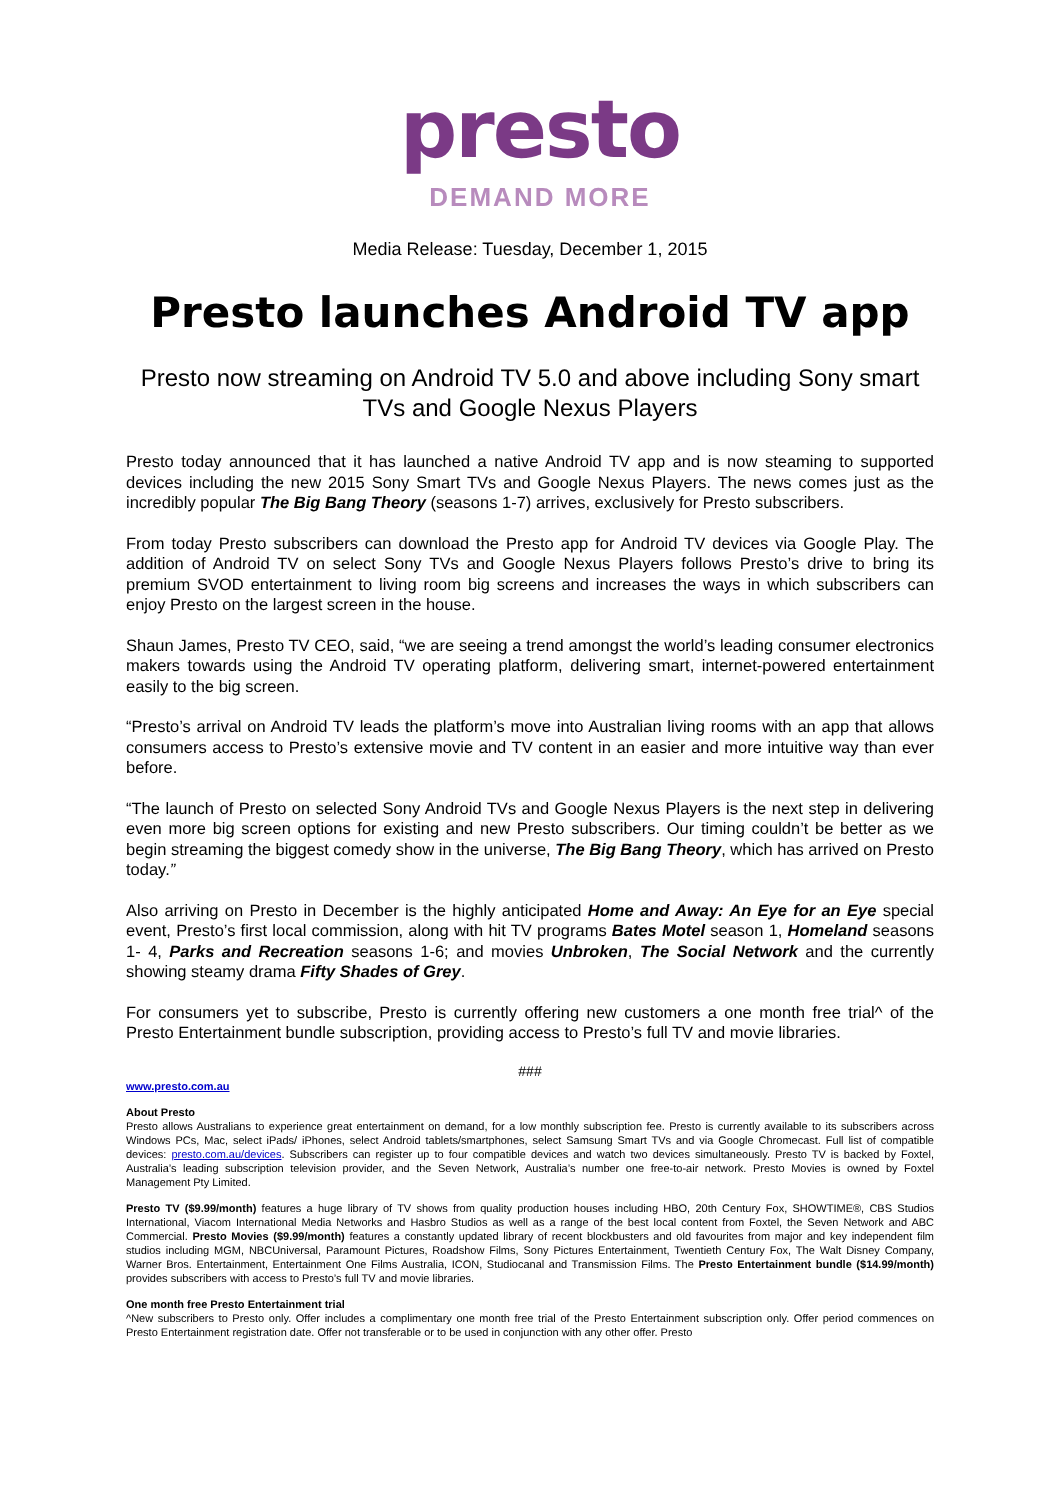presto
DEMAND MORE
Media Release: Tuesday, December 1, 2015
Presto launches Android TV app
Presto now streaming on Android TV 5.0 and above including Sony smart TVs and Google Nexus Players
Presto today announced that it has launched a native Android TV app and is now steaming to supported devices including the new 2015 Sony Smart TVs and Google Nexus Players. The news comes just as the incredibly popular The Big Bang Theory (seasons 1-7) arrives, exclusively for Presto subscribers.
From today Presto subscribers can download the Presto app for Android TV devices via Google Play. The addition of Android TV on select Sony TVs and Google Nexus Players follows Presto’s drive to bring its premium SVOD entertainment to living room big screens and increases the ways in which subscribers can enjoy Presto on the largest screen in the house.
Shaun James, Presto TV CEO, said, “we are seeing a trend amongst the world’s leading consumer electronics makers towards using the Android TV operating platform, delivering smart, internet-powered entertainment easily to the big screen.
“Presto’s arrival on Android TV leads the platform’s move into Australian living rooms with an app that allows consumers access to Presto’s extensive movie and TV content in an easier and more intuitive way than ever before.
“The launch of Presto on selected Sony Android TVs and Google Nexus Players is the next step in delivering even more big screen options for existing and new Presto subscribers. Our timing couldn’t be better as we begin streaming the biggest comedy show in the universe, The Big Bang Theory, which has arrived on Presto today.”
Also arriving on Presto in December is the highly anticipated Home and Away: An Eye for an Eye special event, Presto’s first local commission, along with hit TV programs Bates Motel season 1, Homeland seasons 1- 4, Parks and Recreation seasons 1-6; and movies Unbroken, The Social Network and the currently showing steamy drama Fifty Shades of Grey.
For consumers yet to subscribe, Presto is currently offering new customers a one month free trial^ of the Presto Entertainment bundle subscription, providing access to Presto’s full TV and movie libraries.
###
www.presto.com.au
About Presto
Presto allows Australians to experience great entertainment on demand, for a low monthly subscription fee. Presto is currently available to its subscribers across Windows PCs, Mac, select iPads/ iPhones, select Android tablets/smartphones, select Samsung Smart TVs and via Google Chromecast. Full list of compatible devices: presto.com.au/devices. Subscribers can register up to four compatible devices and watch two devices simultaneously. Presto TV is backed by Foxtel, Australia’s leading subscription television provider, and the Seven Network, Australia’s number one free-to-air network. Presto Movies is owned by Foxtel Management Pty Limited.
Presto TV ($9.99/month) features a huge library of TV shows from quality production houses including HBO, 20th Century Fox, SHOWTIME®, CBS Studios International, Viacom International Media Networks and Hasbro Studios as well as a range of the best local content from Foxtel, the Seven Network and ABC Commercial. Presto Movies ($9.99/month) features a constantly updated library of recent blockbusters and old favourites from major and key independent film studios including MGM, NBCUniversal, Paramount Pictures, Roadshow Films, Sony Pictures Entertainment, Twentieth Century Fox, The Walt Disney Company, Warner Bros. Entertainment, Entertainment One Films Australia, ICON, Studiocanal and Transmission Films. The Presto Entertainment bundle ($14.99/month) provides subscribers with access to Presto’s full TV and movie libraries.
One month free Presto Entertainment trial
^New subscribers to Presto only. Offer includes a complimentary one month free trial of the Presto Entertainment subscription only. Offer period commences on Presto Entertainment registration date. Offer not transferable or to be used in conjunction with any other offer. Presto